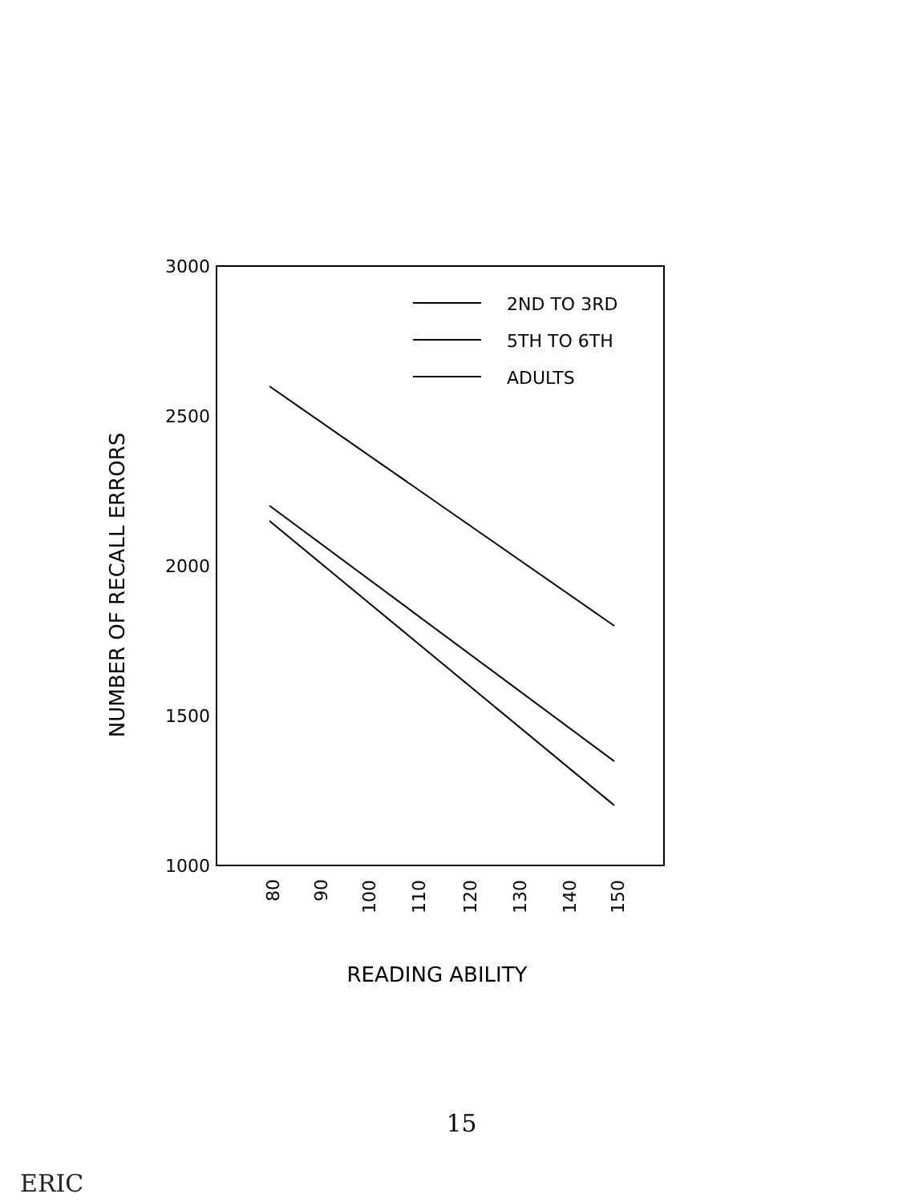3000
2500
2000
1500
1000
NUMBER OF RECALL ERRORS
80
90
100
110
120
130
140
150
2ND TO 3RD
5TH TO 6TH
ADULTS
READING ABILITY
15
ERIC